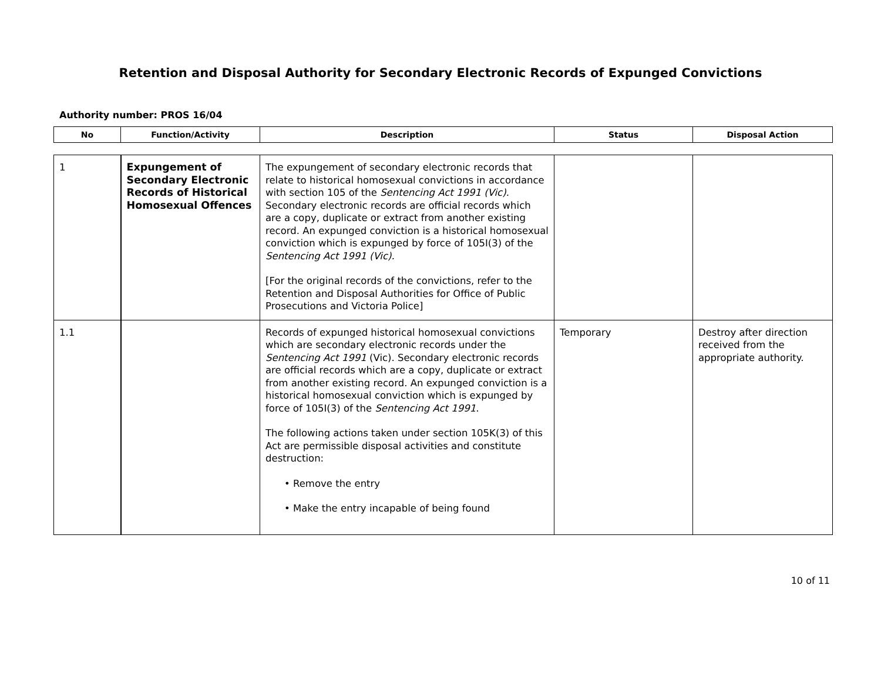Retention and Disposal Authority for Secondary Electronic Records of Expunged Convictions
Authority number: PROS 16/04
| No | Function/Activity | Description | Status | Disposal Action |
| --- | --- | --- | --- | --- |
| 1 | Expungement of Secondary Electronic Records of Historical Homosexual Offences | The expungement of secondary electronic records that relate to historical homosexual convictions in accordance with section 105 of the Sentencing Act 1991 (Vic). Secondary electronic records are official records which are a copy, duplicate or extract from another existing record. An expunged conviction is a historical homosexual conviction which is expunged by force of 105I(3) of the Sentencing Act 1991 (Vic). [For the original records of the convictions, refer to the Retention and Disposal Authorities for Office of Public Prosecutions and Victoria Police] | | |
| 1.1 | | Records of expunged historical homosexual convictions which are secondary electronic records under the Sentencing Act 1991 (Vic). Secondary electronic records are official records which are a copy, duplicate or extract from another existing record. An expunged conviction is a historical homosexual conviction which is expunged by force of 105I(3) of the Sentencing Act 1991 . The following actions taken under section 105K(3) of this Act are permissible disposal activities and constitute destruction: • Remove the entry • Make the entry incapable of being found | Temporary | Destroy after direction received from the appropriate authority. |
10 of 11